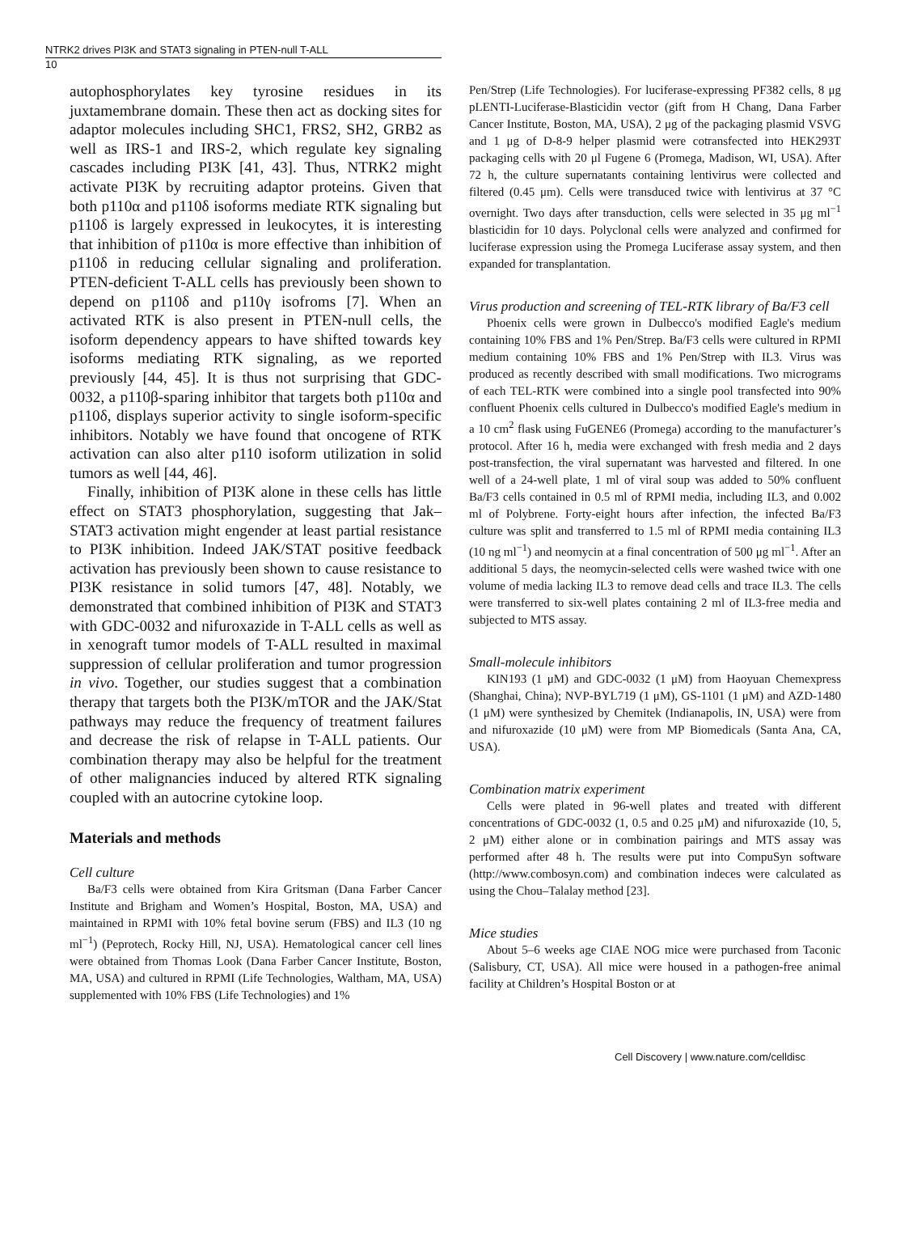NTRK2 drives PI3K and STAT3 signaling in PTEN-null T-ALL
10
autophosphorylates key tyrosine residues in its juxtamembrane domain. These then act as docking sites for adaptor molecules including SHC1, FRS2, SH2, GRB2 as well as IRS-1 and IRS-2, which regulate key signaling cascades including PI3K [41, 43]. Thus, NTRK2 might activate PI3K by recruiting adaptor proteins. Given that both p110α and p110δ isoforms mediate RTK signaling but p110δ is largely expressed in leukocytes, it is interesting that inhibition of p110α is more effective than inhibition of p110δ in reducing cellular signaling and proliferation. PTEN-deficient T-ALL cells has previously been shown to depend on p110δ and p110γ isofroms [7]. When an activated RTK is also present in PTEN-null cells, the isoform dependency appears to have shifted towards key isoforms mediating RTK signaling, as we reported previously [44, 45]. It is thus not surprising that GDC-0032, a p110β-sparing inhibitor that targets both p110α and p110δ, displays superior activity to single isoform-specific inhibitors. Notably we have found that oncogene of RTK activation can also alter p110 isoform utilization in solid tumors as well [44, 46].
Finally, inhibition of PI3K alone in these cells has little effect on STAT3 phosphorylation, suggesting that Jak–STAT3 activation might engender at least partial resistance to PI3K inhibition. Indeed JAK/STAT positive feedback activation has previously been shown to cause resistance to PI3K resistance in solid tumors [47, 48]. Notably, we demonstrated that combined inhibition of PI3K and STAT3 with GDC-0032 and nifuroxazide in T-ALL cells as well as in xenograft tumor models of T-ALL resulted in maximal suppression of cellular proliferation and tumor progression in vivo. Together, our studies suggest that a combination therapy that targets both the PI3K/mTOR and the JAK/Stat pathways may reduce the frequency of treatment failures and decrease the risk of relapse in T-ALL patients. Our combination therapy may also be helpful for the treatment of other malignancies induced by altered RTK signaling coupled with an autocrine cytokine loop.
Materials and methods
Cell culture
Ba/F3 cells were obtained from Kira Gritsman (Dana Farber Cancer Institute and Brigham and Women’s Hospital, Boston, MA, USA) and maintained in RPMI with 10% fetal bovine serum (FBS) and IL3 (10 ng ml<sup>−1</sup>) (Peprotech, Rocky Hill, NJ, USA). Hematological cancer cell lines were obtained from Thomas Look (Dana Farber Cancer Institute, Boston, MA, USA) and cultured in RPMI (Life Technologies, Waltham, MA, USA) supplemented with 10% FBS (Life Technologies) and 1%
Pen/Strep (Life Technologies). For luciferase-expressing PF382 cells, 8 μg pLENTI-Luciferase-Blasticidin vector (gift from H Chang, Dana Farber Cancer Institute, Boston, MA, USA), 2 μg of the packaging plasmid VSVG and 1 μg of D-8-9 helper plasmid were cotransfected into HEK293T packaging cells with 20 μl Fugene 6 (Promega, Madison, WI, USA). After 72 h, the culture supernatants containing lentivirus were collected and filtered (0.45 μm). Cells were transduced twice with lentivirus at 37 °C overnight. Two days after transduction, cells were selected in 35 μg ml<sup>−1</sup> blasticidin for 10 days. Polyclonal cells were analyzed and confirmed for luciferase expression using the Promega Luciferase assay system, and then expanded for transplantation.
Virus production and screening of TEL-RTK library of Ba/F3 cell
Phoenix cells were grown in Dulbecco's modified Eagle's medium containing 10% FBS and 1% Pen/Strep. Ba/F3 cells were cultured in RPMI medium containing 10% FBS and 1% Pen/Strep with IL3. Virus was produced as recently described with small modifications. Two micrograms of each TEL-RTK were combined into a single pool transfected into 90% confluent Phoenix cells cultured in Dulbecco's modified Eagle's medium in a 10 cm<sup>2</sup> flask using FuGENE6 (Promega) according to the manufacturer’s protocol. After 16 h, media were exchanged with fresh media and 2 days post-transfection, the viral supernatant was harvested and filtered. In one well of a 24-well plate, 1 ml of viral soup was added to 50% confluent Ba/F3 cells contained in 0.5 ml of RPMI media, including IL3, and 0.002 ml of Polybrene. Forty-eight hours after infection, the infected Ba/F3 culture was split and transferred to 1.5 ml of RPMI media containing IL3 (10 ng ml<sup>−1</sup>) and neomycin at a final concentration of 500 μg ml<sup>−1</sup>. After an additional 5 days, the neomycin-selected cells were washed twice with one volume of media lacking IL3 to remove dead cells and trace IL3. The cells were transferred to six-well plates containing 2 ml of IL3-free media and subjected to MTS assay.
Small-molecule inhibitors
KIN193 (1 μM) and GDC-0032 (1 μM) from Haoyuan Chemexpress (Shanghai, China); NVP-BYL719 (1 μM), GS-1101 (1 μM) and AZD-1480 (1 μM) were synthesized by Chemitek (Indianapolis, IN, USA) were from and nifuroxazide (10 μM) were from MP Biomedicals (Santa Ana, CA, USA).
Combination matrix experiment
Cells were plated in 96-well plates and treated with different concentrations of GDC-0032 (1, 0.5 and 0.25 μM) and nifuroxazide (10, 5, 2 μM) either alone or in combination pairings and MTS assay was performed after 48 h. The results were put into CompuSyn software (http://www.combosyn.com) and combination indeces were calculated as using the Chou–Talalay method [23].
Mice studies
About 5–6 weeks age CIAE NOG mice were purchased from Taconic (Salisbury, CT, USA). All mice were housed in a pathogen-free animal facility at Children’s Hospital Boston or at
Cell Discovery | www.nature.com/celldisc